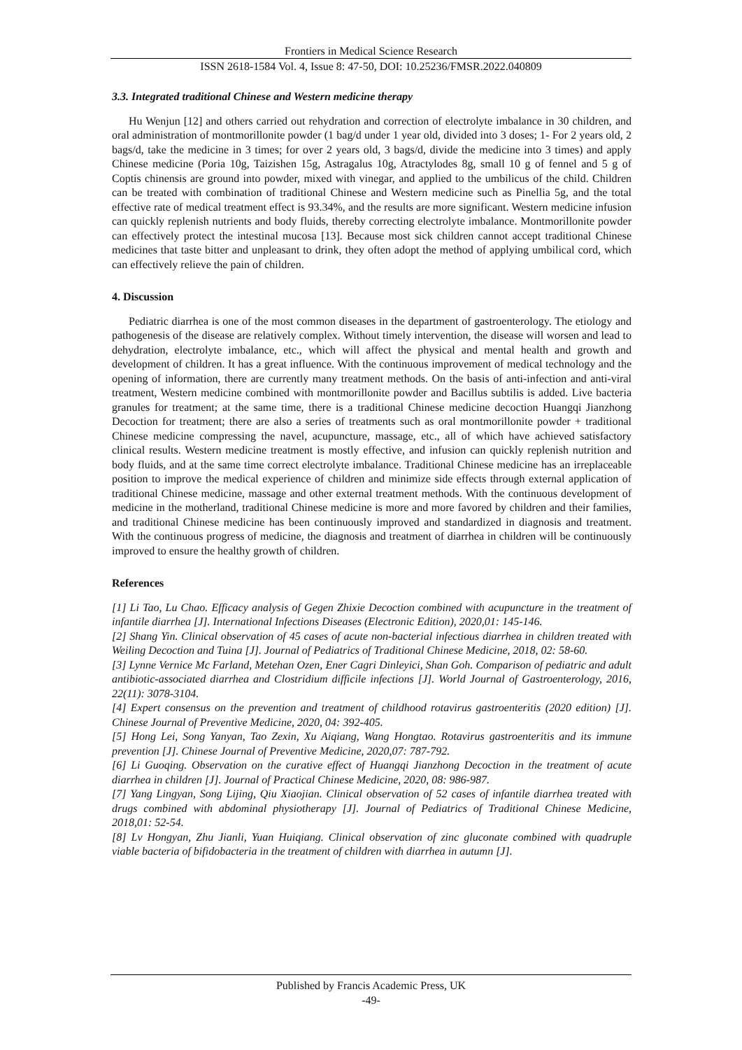Frontiers in Medical Science Research
ISSN 2618-1584 Vol. 4, Issue 8: 47-50, DOI: 10.25236/FMSR.2022.040809
3.3. Integrated traditional Chinese and Western medicine therapy
Hu Wenjun [12] and others carried out rehydration and correction of electrolyte imbalance in 30 children, and oral administration of montmorillonite powder (1 bag/d under 1 year old, divided into 3 doses; 1- For 2 years old, 2 bags/d, take the medicine in 3 times; for over 2 years old, 3 bags/d, divide the medicine into 3 times) and apply Chinese medicine (Poria 10g, Taizishen 15g, Astragalus 10g, Atractylodes 8g, small 10 g of fennel and 5 g of Coptis chinensis are ground into powder, mixed with vinegar, and applied to the umbilicus of the child. Children can be treated with combination of traditional Chinese and Western medicine such as Pinellia 5g, and the total effective rate of medical treatment effect is 93.34%, and the results are more significant. Western medicine infusion can quickly replenish nutrients and body fluids, thereby correcting electrolyte imbalance. Montmorillonite powder can effectively protect the intestinal mucosa [13]. Because most sick children cannot accept traditional Chinese medicines that taste bitter and unpleasant to drink, they often adopt the method of applying umbilical cord, which can effectively relieve the pain of children.
4. Discussion
Pediatric diarrhea is one of the most common diseases in the department of gastroenterology. The etiology and pathogenesis of the disease are relatively complex. Without timely intervention, the disease will worsen and lead to dehydration, electrolyte imbalance, etc., which will affect the physical and mental health and growth and development of children. It has a great influence. With the continuous improvement of medical technology and the opening of information, there are currently many treatment methods. On the basis of anti-infection and anti-viral treatment, Western medicine combined with montmorillonite powder and Bacillus subtilis is added. Live bacteria granules for treatment; at the same time, there is a traditional Chinese medicine decoction Huangqi Jianzhong Decoction for treatment; there are also a series of treatments such as oral montmorillonite powder + traditional Chinese medicine compressing the navel, acupuncture, massage, etc., all of which have achieved satisfactory clinical results. Western medicine treatment is mostly effective, and infusion can quickly replenish nutrition and body fluids, and at the same time correct electrolyte imbalance. Traditional Chinese medicine has an irreplaceable position to improve the medical experience of children and minimize side effects through external application of traditional Chinese medicine, massage and other external treatment methods. With the continuous development of medicine in the motherland, traditional Chinese medicine is more and more favored by children and their families, and traditional Chinese medicine has been continuously improved and standardized in diagnosis and treatment. With the continuous progress of medicine, the diagnosis and treatment of diarrhea in children will be continuously improved to ensure the healthy growth of children.
References
[1] Li Tao, Lu Chao. Efficacy analysis of Gegen Zhixie Decoction combined with acupuncture in the treatment of infantile diarrhea [J]. International Infections Diseases (Electronic Edition), 2020,01: 145-146.
[2] Shang Yin. Clinical observation of 45 cases of acute non-bacterial infectious diarrhea in children treated with Weiling Decoction and Tuina [J]. Journal of Pediatrics of Traditional Chinese Medicine, 2018, 02: 58-60.
[3] Lynne Vernice Mc Farland, Metehan Ozen, Ener Cagri Dinleyici, Shan Goh. Comparison of pediatric and adult antibiotic-associated diarrhea and Clostridium difficile infections [J]. World Journal of Gastroenterology, 2016, 22(11): 3078-3104.
[4] Expert consensus on the prevention and treatment of childhood rotavirus gastroenteritis (2020 edition) [J]. Chinese Journal of Preventive Medicine, 2020, 04: 392-405.
[5] Hong Lei, Song Yanyan, Tao Zexin, Xu Aiqiang, Wang Hongtao. Rotavirus gastroenteritis and its immune prevention [J]. Chinese Journal of Preventive Medicine, 2020,07: 787-792.
[6] Li Guoqing. Observation on the curative effect of Huangqi Jianzhong Decoction in the treatment of acute diarrhea in children [J]. Journal of Practical Chinese Medicine, 2020, 08: 986-987.
[7] Yang Lingyan, Song Lijing, Qiu Xiaojian. Clinical observation of 52 cases of infantile diarrhea treated with drugs combined with abdominal physiotherapy [J]. Journal of Pediatrics of Traditional Chinese Medicine, 2018,01: 52-54.
[8] Lv Hongyan, Zhu Jianli, Yuan Huiqiang. Clinical observation of zinc gluconate combined with quadruple viable bacteria of bifidobacteria in the treatment of children with diarrhea in autumn [J].
Published by Francis Academic Press, UK
-49-